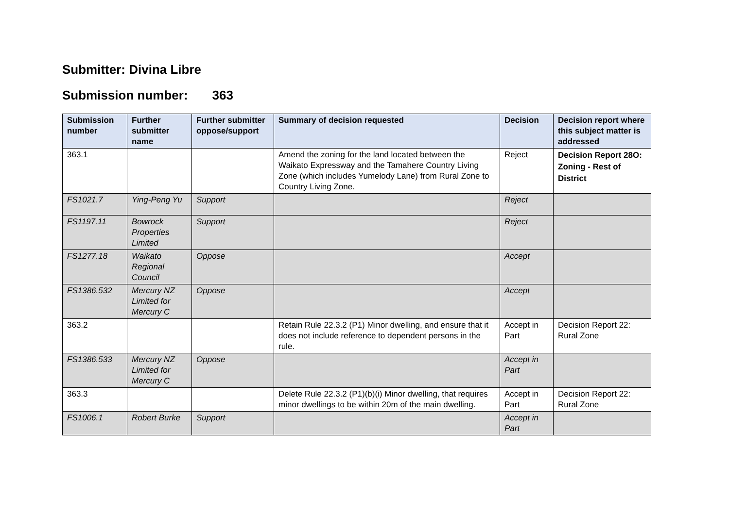Submitter: Divina Libre
Submission number: 363
| Submission number | Further submitter name | Further submitter oppose/support | Summary of decision requested | Decision | Decision report where this subject matter is addressed |
| --- | --- | --- | --- | --- | --- |
| 363.1 | | | Amend the zoning for the land located between the Waikato Expressway and the Tamahere Country Living Zone (which includes Yumelody Lane) from Rural Zone to Country Living Zone. | Reject | Decision Report 28O: Zoning - Rest of District |
| FS1021.7 | Ying-Peng Yu | Support | | Reject | |
| FS1197.11 | Bowrock Properties Limited | Support | | Reject | |
| FS1277.18 | Waikato Regional Council | Oppose | | Accept | |
| FS1386.532 | Mercury NZ Limited for Mercury C | Oppose | | Accept | |
| 363.2 | | | Retain Rule 22.3.2 (P1) Minor dwelling, and ensure that it does not include reference to dependent persons in the rule. | Accept in Part | Decision Report 22: Rural Zone |
| FS1386.533 | Mercury NZ Limited for Mercury C | Oppose | | Accept in Part | |
| 363.3 | | | Delete Rule 22.3.2 (P1)(b)(i) Minor dwelling, that requires minor dwellings to be within 20m of the main dwelling. | Accept in Part | Decision Report 22: Rural Zone |
| FS1006.1 | Robert Burke | Support | | Accept in Part | |